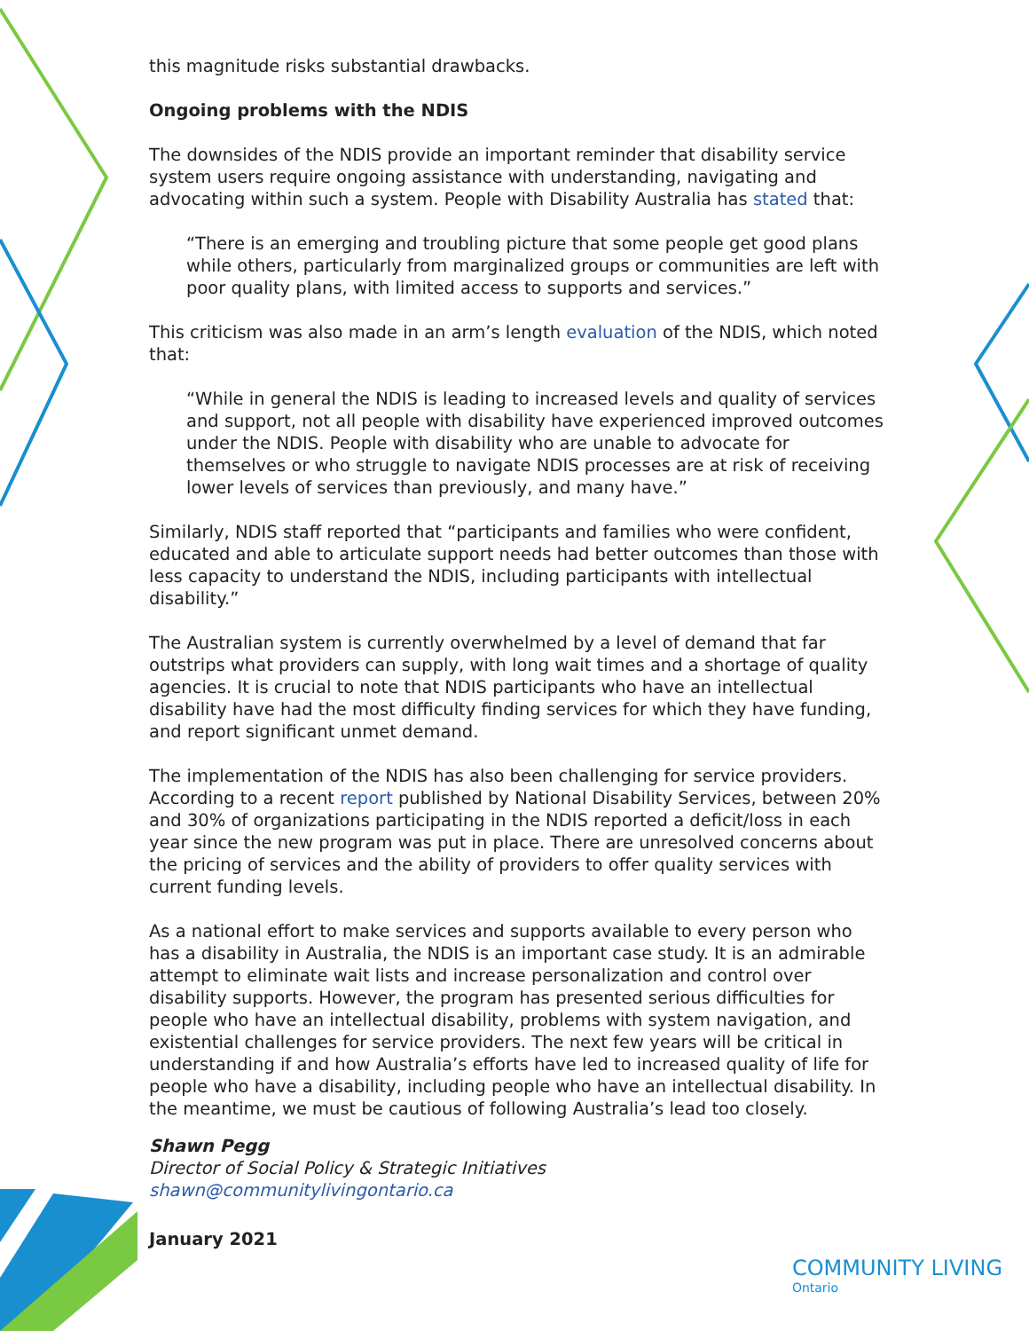this magnitude risks substantial drawbacks.
Ongoing problems with the NDIS
The downsides of the NDIS provide an important reminder that disability service system users require ongoing assistance with understanding, navigating and advocating within such a system. People with Disability Australia has stated that:
“There is an emerging and troubling picture that some people get good plans while others, particularly from marginalized groups or communities are left with poor quality plans, with limited access to supports and services.”
This criticism was also made in an arm’s length evaluation of the NDIS, which noted that:
“While in general the NDIS is leading to increased levels and quality of services and support, not all people with disability have experienced improved outcomes under the NDIS. People with disability who are unable to advocate for themselves or who struggle to navigate NDIS processes are at risk of receiving lower levels of services than previously, and many have.”
Similarly, NDIS staff reported that “participants and families who were confident, educated and able to articulate support needs had better outcomes than those with less capacity to understand the NDIS, including participants with intellectual disability.”
The Australian system is currently overwhelmed by a level of demand that far outstrips what providers can supply, with long wait times and a shortage of quality agencies. It is crucial to note that NDIS participants who have an intellectual disability have had the most difficulty finding services for which they have funding, and report significant unmet demand.
The implementation of the NDIS has also been challenging for service providers. According to a recent report published by National Disability Services, between 20% and 30% of organizations participating in the NDIS reported a deficit/loss in each year since the new program was put in place. There are unresolved concerns about the pricing of services and the ability of providers to offer quality services with current funding levels.
As a national effort to make services and supports available to every person who has a disability in Australia, the NDIS is an important case study. It is an admirable attempt to eliminate wait lists and increase personalization and control over disability supports. However, the program has presented serious difficulties for people who have an intellectual disability, problems with system navigation, and existential challenges for service providers. The next few years will be critical in understanding if and how Australia’s efforts have led to increased quality of life for people who have a disability, including people who have an intellectual disability. In the meantime, we must be cautious of following Australia’s lead too closely.
Shawn Pegg
Director of Social Policy & Strategic Initiatives
shawn@communitylivingontario.ca
January 2021
COMMUNITY LIVING
Ontario